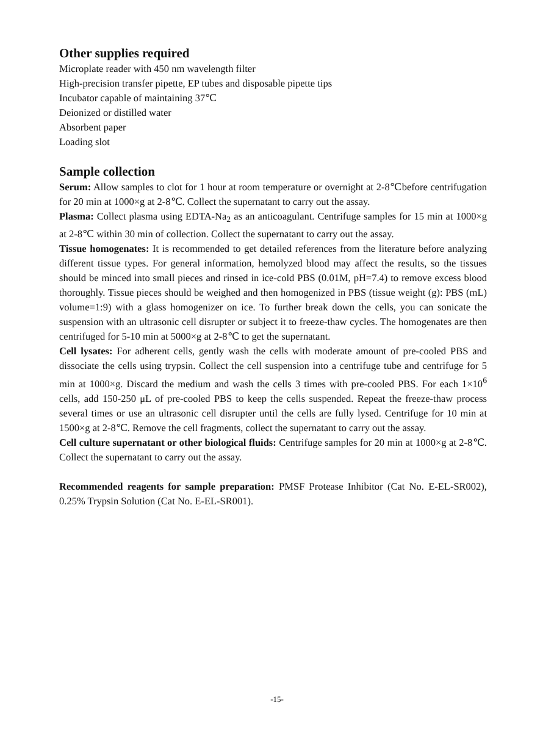Other supplies required
Microplate reader with 450 nm wavelength filter
High-precision transfer pipette, EP tubes and disposable pipette tips
Incubator capable of maintaining 37℃
Deionized or distilled water
Absorbent paper
Loading slot
Sample collection
Serum: Allow samples to clot for 1 hour at room temperature or overnight at 2-8℃before centrifugation for 20 min at 1000×g at 2-8℃. Collect the supernatant to carry out the assay.
Plasma: Collect plasma using EDTA-Na<sub>2</sub> as an anticoagulant. Centrifuge samples for 15 min at 1000×g at 2-8℃ within 30 min of collection. Collect the supernatant to carry out the assay.
Tissue homogenates: It is recommended to get detailed references from the literature before analyzing different tissue types. For general information, hemolyzed blood may affect the results, so the tissues should be minced into small pieces and rinsed in ice-cold PBS (0.01M, pH=7.4) to remove excess blood thoroughly. Tissue pieces should be weighed and then homogenized in PBS (tissue weight (g): PBS (mL) volume=1:9) with a glass homogenizer on ice. To further break down the cells, you can sonicate the suspension with an ultrasonic cell disrupter or subject it to freeze-thaw cycles. The homogenates are then centrifuged for 5-10 min at 5000×g at 2-8℃ to get the supernatant.
Cell lysates: For adherent cells, gently wash the cells with moderate amount of pre-cooled PBS and dissociate the cells using trypsin. Collect the cell suspension into a centrifuge tube and centrifuge for 5 min at 1000×g. Discard the medium and wash the cells 3 times with pre-cooled PBS. For each 1×10<sup>6</sup> cells, add 150-250 μL of pre-cooled PBS to keep the cells suspended. Repeat the freeze-thaw process several times or use an ultrasonic cell disrupter until the cells are fully lysed. Centrifuge for 10 min at 1500×g at 2-8℃. Remove the cell fragments, collect the supernatant to carry out the assay.
Cell culture supernatant or other biological fluids: Centrifuge samples for 20 min at 1000×g at 2-8℃. Collect the supernatant to carry out the assay.
Recommended reagents for sample preparation: PMSF Protease Inhibitor (Cat No. E-EL-SR002), 0.25% Trypsin Solution (Cat No. E-EL-SR001).
-15-